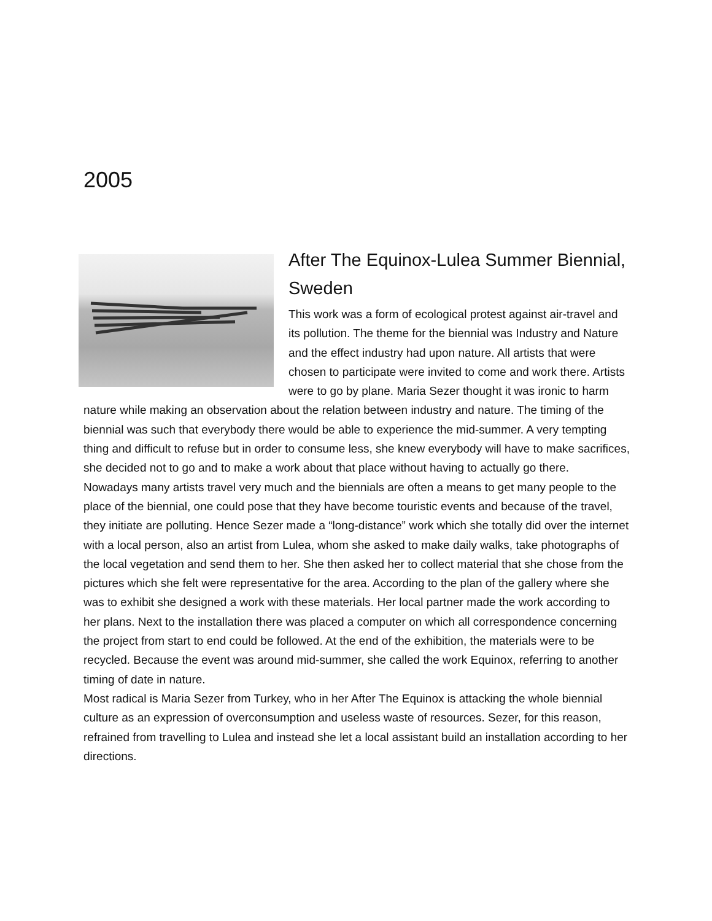2005
After The Equinox-Lulea Summer Biennial, Sweden
This work was a form of ecological protest against air-travel and its pollution. The theme for the biennial was Industry and Nature and the effect industry had upon nature. All artists that were chosen to participate were invited to come and work there. Artists were to go by plane. Maria Sezer thought it was ironic to harm nature while making an observation about the relation between industry and nature. The timing of the biennial was such that everybody there would be able to experience the mid-summer. A very tempting thing and difficult to refuse but in order to consume less, she knew everybody will have to make sacrifices, she decided not to go and to make a work about that place without having to actually go there.
Nowadays many artists travel very much and the biennials are often a means to get many people to the place of the biennial, one could pose that they have become touristic events and because of the travel, they initiate are polluting. Hence Sezer made a “long-distance” work which she totally did over the internet with a local person, also an artist from Lulea, whom she asked to make daily walks, take photographs of the local vegetation and send them to her. She then asked her to collect material that she chose from the pictures which she felt were representative for the area. According to the plan of the gallery where she was to exhibit she designed a work with these materials. Her local partner made the work according to her plans. Next to the installation there was placed a computer on which all correspondence concerning the project from start to end could be followed. At the end of the exhibition, the materials were to be recycled. Because the event was around mid-summer, she called the work Equinox, referring to another timing of date in nature.
Most radical is Maria Sezer from Turkey, who in her After The Equinox is attacking the whole biennial culture as an expression of overconsumption and useless waste of resources. Sezer, for this reason, refrained from travelling to Lulea and instead she let a local assistant build an installation according to her directions.